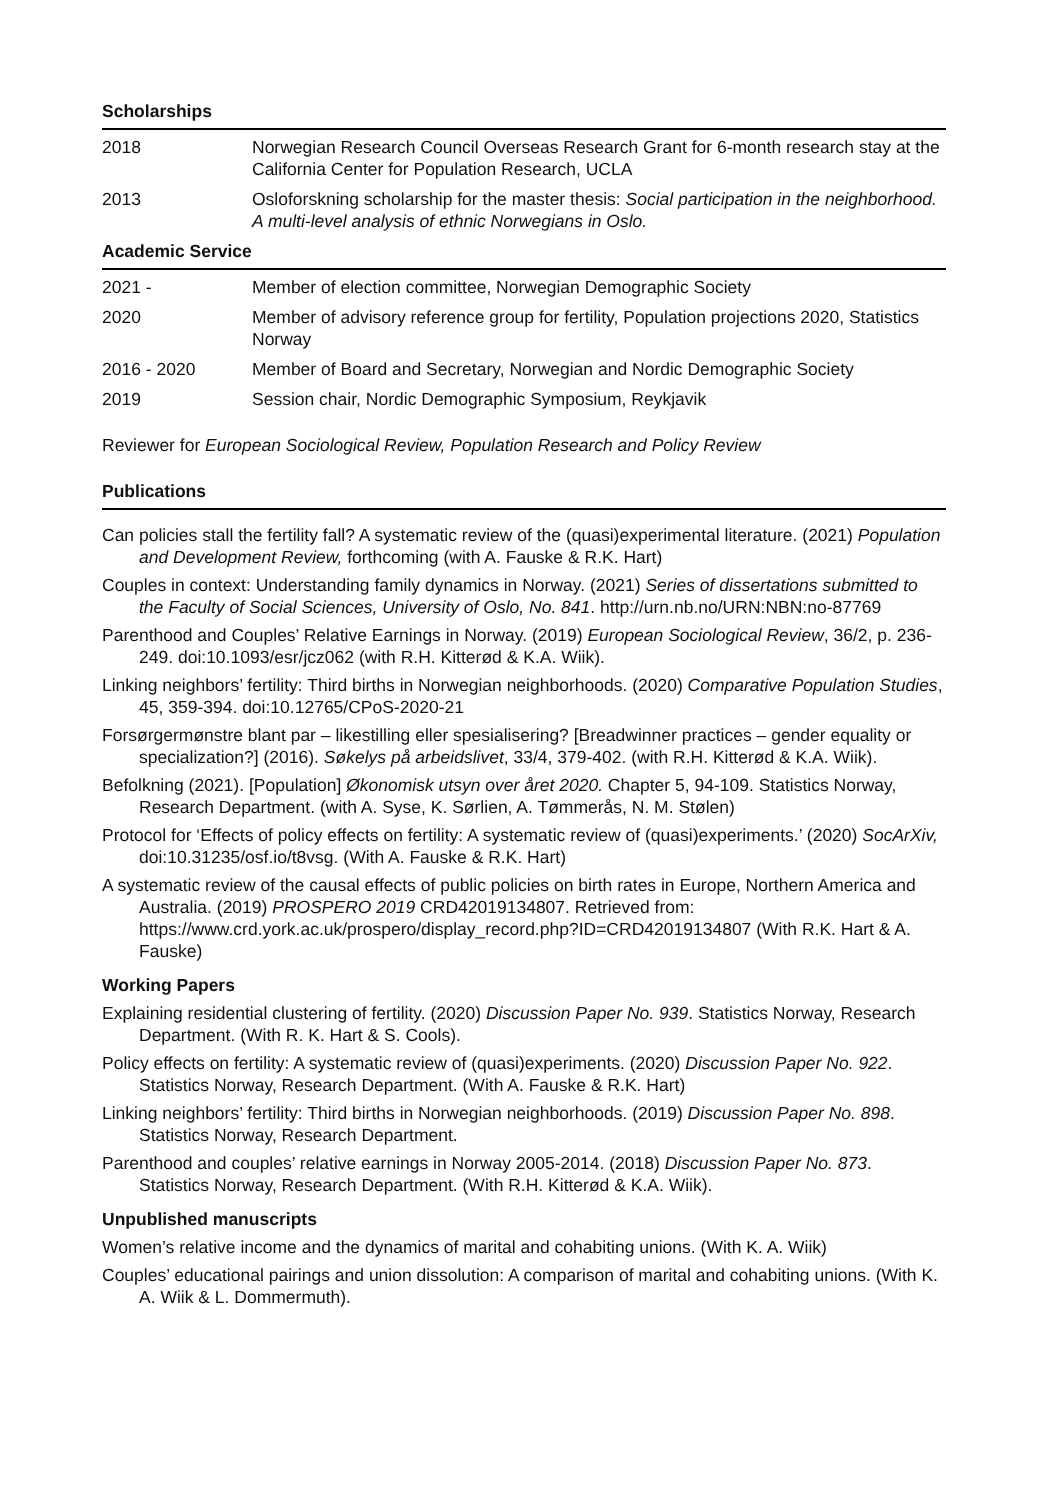Scholarships
| 2018 | Norwegian Research Council Overseas Research Grant for 6-month research stay at the California Center for Population Research, UCLA |
| 2013 | Osloforskning scholarship for the master thesis: Social participation in the neighborhood. A multi-level analysis of ethnic Norwegians in Oslo. |
Academic Service
| 2021 - | Member of election committee, Norwegian Demographic Society |
| 2020 | Member of advisory reference group for fertility, Population projections 2020, Statistics Norway |
| 2016 - 2020 | Member of Board and Secretary, Norwegian and Nordic Demographic Society |
| 2019 | Session chair, Nordic Demographic Symposium, Reykjavik |
Reviewer for European Sociological Review, Population Research and Policy Review
Publications
Can policies stall the fertility fall? A systematic review of the (quasi)experimental literature. (2021) Population and Development Review, forthcoming (with A. Fauske & R.K. Hart)
Couples in context: Understanding family dynamics in Norway. (2021) Series of dissertations submitted to the Faculty of Social Sciences, University of Oslo, No. 841. http://urn.nb.no/URN:NBN:no-87769
Parenthood and Couples’ Relative Earnings in Norway. (2019) European Sociological Review, 36/2, p. 236-249. doi:10.1093/esr/jcz062 (with R.H. Kitterød & K.A. Wiik).
Linking neighbors’ fertility: Third births in Norwegian neighborhoods. (2020) Comparative Population Studies, 45, 359-394. doi:10.12765/CPoS-2020-21
Forsørgermønstre blant par – likestilling eller spesialisering? [Breadwinner practices – gender equality or specialization?] (2016). Søkelys på arbeidslivet, 33/4, 379-402. (with R.H. Kitterød & K.A. Wiik).
Befolkning (2021). [Population] Økonomisk utsyn over året 2020. Chapter 5, 94-109. Statistics Norway, Research Department. (with A. Syse, K. Sørlien, A. Tømmerås, N. M. Stølen)
Protocol for ‘Effects of policy effects on fertility: A systematic review of (quasi)experiments.’ (2020) SocArXiv, doi:10.31235/osf.io/t8vsg. (With A. Fauske & R.K. Hart)
A systematic review of the causal effects of public policies on birth rates in Europe, Northern America and Australia. (2019) PROSPERO 2019 CRD42019134807. Retrieved from: https://www.crd.york.ac.uk/prospero/display_record.php?ID=CRD42019134807 (With R.K. Hart & A. Fauske)
Working Papers
Explaining residential clustering of fertility. (2020) Discussion Paper No. 939. Statistics Norway, Research Department. (With R. K. Hart & S. Cools).
Policy effects on fertility: A systematic review of (quasi)experiments. (2020) Discussion Paper No. 922. Statistics Norway, Research Department. (With A. Fauske & R.K. Hart)
Linking neighbors’ fertility: Third births in Norwegian neighborhoods. (2019) Discussion Paper No. 898. Statistics Norway, Research Department.
Parenthood and couples’ relative earnings in Norway 2005-2014. (2018) Discussion Paper No. 873. Statistics Norway, Research Department. (With R.H. Kitterød & K.A. Wiik).
Unpublished manuscripts
Women’s relative income and the dynamics of marital and cohabiting unions. (With K. A. Wiik)
Couples’ educational pairings and union dissolution: A comparison of marital and cohabiting unions. (With K. A. Wiik & L. Dommermuth).